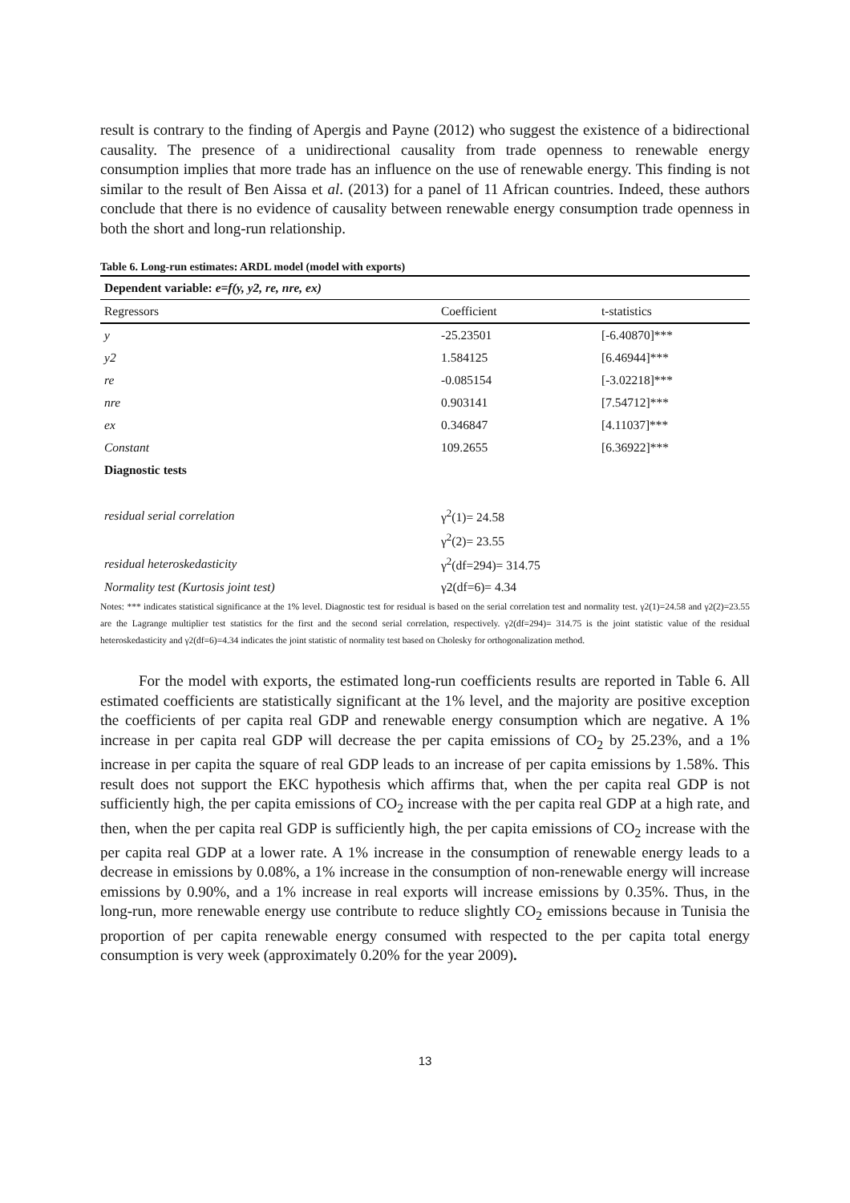result is contrary to the finding of Apergis and Payne (2012) who suggest the existence of a bidirectional causality. The presence of a unidirectional causality from trade openness to renewable energy consumption implies that more trade has an influence on the use of renewable energy. This finding is not similar to the result of Ben Aissa et al. (2013) for a panel of 11 African countries. Indeed, these authors conclude that there is no evidence of causality between renewable energy consumption trade openness in both the short and long-run relationship.
Table 6. Long-run estimates: ARDL model (model with exports)
| Dependent variable: e=f(y, y2, re, nre, ex) | | |
| --- | --- | --- |
| Regressors | Coefficient | t-statistics |
| y | -25.23501 | [-6.40870]*** |
| y2 | 1.584125 | [6.46944]*** |
| re | -0.085154 | [-3.02218]*** |
| nre | 0.903141 | [7.54712]*** |
| ex | 0.346847 | [4.11037]*** |
| Constant | 109.2655 | [6.36922]*** |
| Diagnostic tests | | |
| residual serial correlation | γ<sup>2</sup>(1)= 24.58 | |
| | γ<sup>2</sup>(2)= 23.55 | |
| residual heteroskedasticity | γ<sup>2</sup>(df=294)= 314.75 | |
| Normality test (Kurtosis joint test) | γ2(df=6)= 4.34 | |
Notes: *** indicates statistical significance at the 1% level. Diagnostic test for residual is based on the serial correlation test and normality test. γ2(1)=24.58 and γ2(2)=23.55 are the Lagrange multiplier test statistics for the first and the second serial correlation, respectively. γ2(df=294)= 314.75 is the joint statistic value of the residual heteroskedasticity and γ2(df=6)=4.34 indicates the joint statistic of normality test based on Cholesky for orthogonalization method.
For the model with exports, the estimated long-run coefficients results are reported in Table 6. All estimated coefficients are statistically significant at the 1% level, and the majority are positive exception the coefficients of per capita real GDP and renewable energy consumption which are negative. A 1% increase in per capita real GDP will decrease the per capita emissions of CO<sub>2</sub> by 25.23%, and a 1% increase in per capita the square of real GDP leads to an increase of per capita emissions by 1.58%. This result does not support the EKC hypothesis which affirms that, when the per capita real GDP is not sufficiently high, the per capita emissions of CO<sub>2</sub> increase with the per capita real GDP at a high rate, and then, when the per capita real GDP is sufficiently high, the per capita emissions of CO<sub>2</sub> increase with the per capita real GDP at a lower rate. A 1% increase in the consumption of renewable energy leads to a decrease in emissions by 0.08%, a 1% increase in the consumption of non-renewable energy will increase emissions by 0.90%, and a 1% increase in real exports will increase emissions by 0.35%. Thus, in the long-run, more renewable energy use contribute to reduce slightly CO<sub>2</sub> emissions because in Tunisia the proportion of per capita renewable energy consumed with respected to the per capita total energy consumption is very week (approximately 0.20% for the year 2009).
13